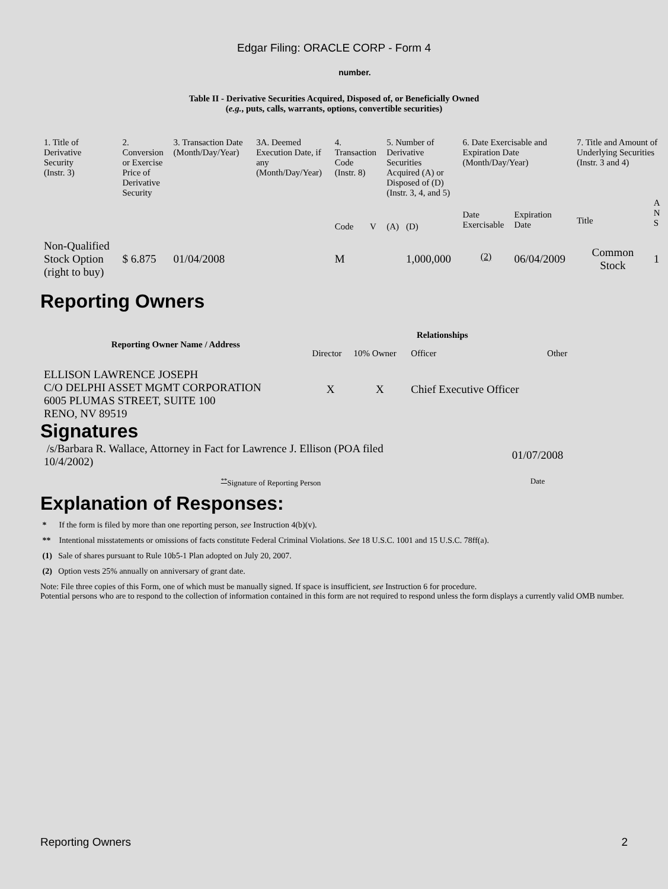Edgar Filing: ORACLE CORP - Form 4
number.
Table II - Derivative Securities Acquired, Disposed of, or Beneficially Owned
(e.g., puts, calls, warrants, options, convertible securities)
| 1. Title of Derivative Security (Instr. 3) | 2. Conversion or Exercise Price of Derivative Security | 3. Transaction Date (Month/Day/Year) | 3A. Deemed Execution Date, if any (Month/Day/Year) | 4. Transaction Code (Instr. 8) | | 5. Number of Derivative Securities Acquired (A) or Disposed of (D) (Instr. 3, 4, and 5) | | 6. Date Exercisable and Expiration Date (Month/Day/Year) | | 7. Title and Amount of Underlying Securities (Instr. 3 and 4) | |
| --- | --- | --- | --- | --- | --- | --- | --- | --- | --- | --- | --- |
| | | | | Code | V | (A) | (D) | Date Exercisable | Expiration Date | Title | A N S |
| Non-Qualified Stock Option (right to buy) | $ 6.875 | 01/04/2008 | | M | | | 1,000,000 | <sup>(2)</sup> | 06/04/2009 | Common Stock | 1 |
Reporting Owners
| Reporting Owner Name / Address | Relationships | | | |
| --- | --- | --- | --- | --- |
| | Director | 10% Owner | Officer | Other |
| ELLISON LAWRENCE JOSEPH C/O DELPHI ASSET MGMT CORPORATION 6005 PLUMAS STREET, SUITE 100 RENO, NV 89519 | X | X | Chief Executive Officer | |
Signatures
| /s/Barbara R. Wallace, Attorney in Fact for Lawrence J. Ellison (POA filed 10/4/2002) | 01/07/2008 |
| <sup>**</sup> Signature of Reporting Person | Date |
Explanation of Responses:
* If the form is filed by more than one reporting person, see Instruction 4(b)(v).
** Intentional misstatements or omissions of facts constitute Federal Criminal Violations. See 18 U.S.C. 1001 and 15 U.S.C. 78ff(a).
(1) Sale of shares pursuant to Rule 10b5-1 Plan adopted on July 20, 2007.
(2) Option vests 25% annually on anniversary of grant date.
Note: File three copies of this Form, one of which must be manually signed. If space is insufficient, see Instruction 6 for procedure.
Potential persons who are to respond to the collection of information contained in this form are not required to respond unless the form displays a currently valid OMB number.
Reporting Owners 2